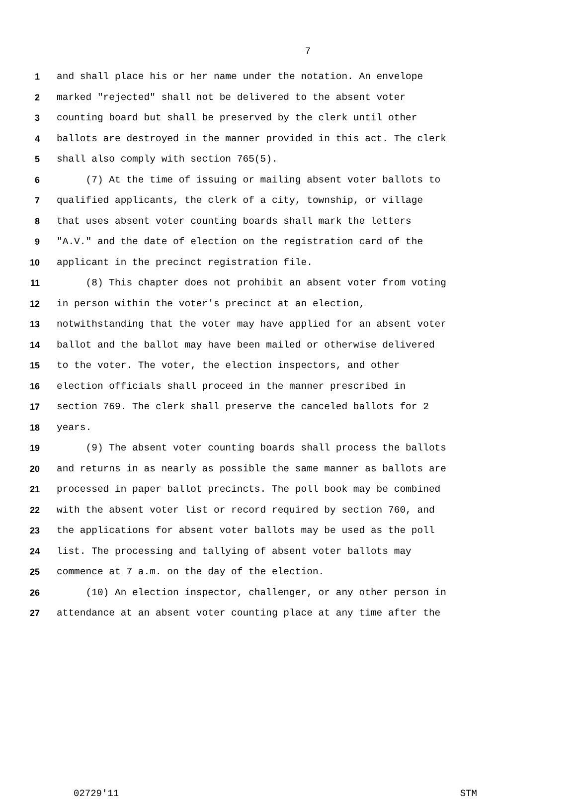7
1 and shall place his or her name under the notation. An envelope
2 marked "rejected" shall not be delivered to the absent voter
3 counting board but shall be preserved by the clerk until other
4 ballots are destroyed in the manner provided in this act. The clerk
5 shall also comply with section 765(5).
6 (7) At the time of issuing or mailing absent voter ballots to
7 qualified applicants, the clerk of a city, township, or village
8 that uses absent voter counting boards shall mark the letters
9 "A.V." and the date of election on the registration card of the
10 applicant in the precinct registration file.
11 (8) This chapter does not prohibit an absent voter from voting
12 in person within the voter's precinct at an election,
13 notwithstanding that the voter may have applied for an absent voter
14 ballot and the ballot may have been mailed or otherwise delivered
15 to the voter. The voter, the election inspectors, and other
16 election officials shall proceed in the manner prescribed in
17 section 769. The clerk shall preserve the canceled ballots for 2
18 years.
19 (9) The absent voter counting boards shall process the ballots
20 and returns in as nearly as possible the same manner as ballots are
21 processed in paper ballot precincts. The poll book may be combined
22 with the absent voter list or record required by section 760, and
23 the applications for absent voter ballots may be used as the poll
24 list. The processing and tallying of absent voter ballots may
25 commence at 7 a.m. on the day of the election.
26 (10) An election inspector, challenger, or any other person in
27 attendance at an absent voter counting place at any time after the
02729'11 STM